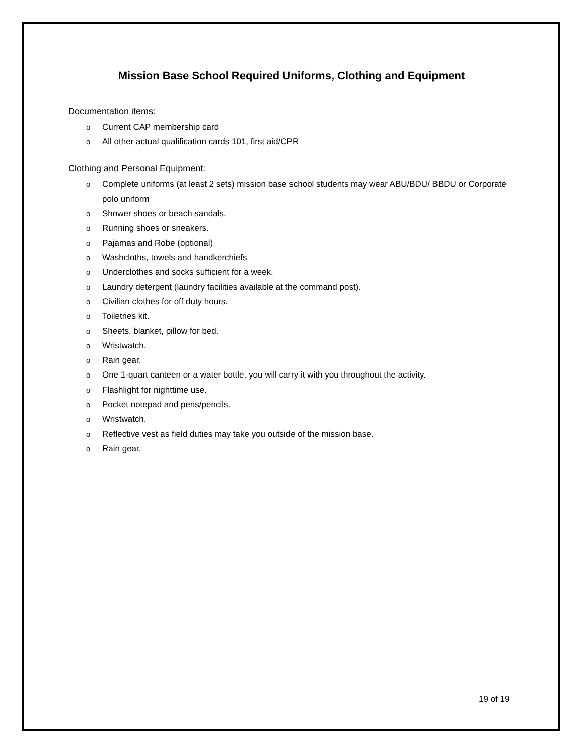Mission Base School Required Uniforms, Clothing and Equipment
Documentation items:
o Current CAP membership card
o All other actual qualification cards 101, first aid/CPR
Clothing and Personal Equipment:
o Complete uniforms (at least 2 sets) mission base school students may wear ABU/BDU/ BBDU or Corporate polo uniform
o Shower shoes or beach sandals.
o Running shoes or sneakers.
o Pajamas and Robe (optional)
o Washcloths, towels and handkerchiefs
o Underclothes and socks sufficient for a week.
o Laundry detergent (laundry facilities available at the command post).
o Civilian clothes for off duty hours.
o Toiletries kit.
o Sheets, blanket, pillow for bed.
o Wristwatch.
o Rain gear.
o One 1-quart canteen or a water bottle, you will carry it with you throughout the activity.
o Flashlight for nighttime use.
o Pocket notepad and pens/pencils.
o Wristwatch.
o Reflective vest as field duties may take you outside of the mission base.
o Rain gear.
19 of 19